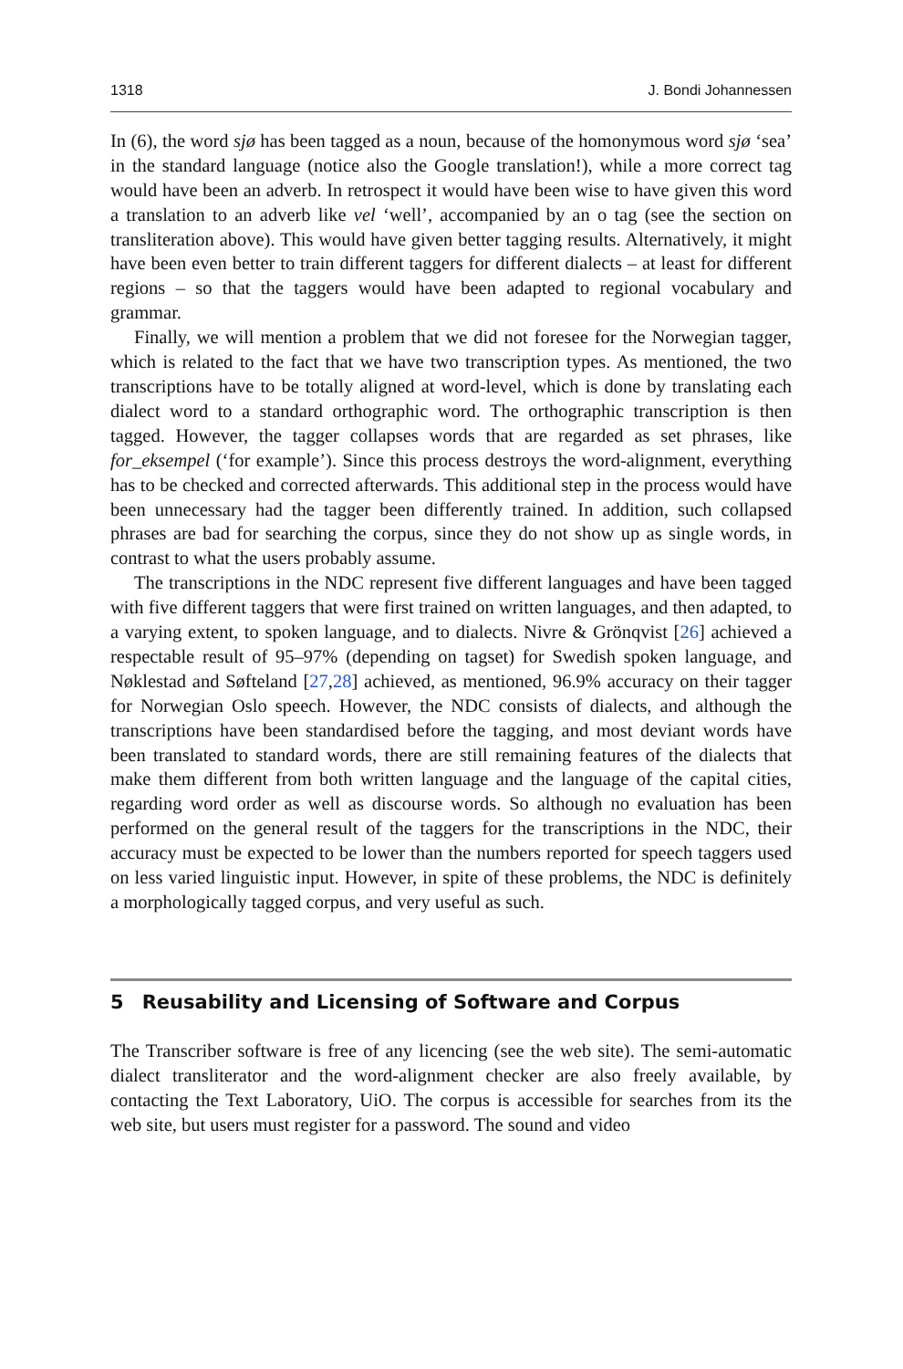1318 J. Bondi Johannessen
In (6), the word sjø has been tagged as a noun, because of the homonymous word sjø ‘sea’ in the standard language (notice also the Google translation!), while a more correct tag would have been an adverb. In retrospect it would have been wise to have given this word a translation to an adverb like vel ‘well’, accompanied by an o tag (see the section on transliteration above). This would have given better tagging results. Alternatively, it might have been even better to train different taggers for different dialects – at least for different regions – so that the taggers would have been adapted to regional vocabulary and grammar.
Finally, we will mention a problem that we did not foresee for the Norwegian tagger, which is related to the fact that we have two transcription types. As mentioned, the two transcriptions have to be totally aligned at word-level, which is done by translating each dialect word to a standard orthographic word. The orthographic transcription is then tagged. However, the tagger collapses words that are regarded as set phrases, like for_eksempel (‘for example’). Since this process destroys the word-alignment, everything has to be checked and corrected afterwards. This additional step in the process would have been unnecessary had the tagger been differently trained. In addition, such collapsed phrases are bad for searching the corpus, since they do not show up as single words, in contrast to what the users probably assume.
The transcriptions in the NDC represent five different languages and have been tagged with five different taggers that were first trained on written languages, and then adapted, to a varying extent, to spoken language, and to dialects. Nivre & Grönqvist [26] achieved a respectable result of 95–97% (depending on tagset) for Swedish spoken language, and Nøklestad and Søfteland [27,28] achieved, as mentioned, 96.9% accuracy on their tagger for Norwegian Oslo speech. However, the NDC consists of dialects, and although the transcriptions have been standardised before the tagging, and most deviant words have been translated to standard words, there are still remaining features of the dialects that make them different from both written language and the language of the capital cities, regarding word order as well as discourse words. So although no evaluation has been performed on the general result of the taggers for the transcriptions in the NDC, their accuracy must be expected to be lower than the numbers reported for speech taggers used on less varied linguistic input. However, in spite of these problems, the NDC is definitely a morphologically tagged corpus, and very useful as such.
5 Reusability and Licensing of Software and Corpus
The Transcriber software is free of any licencing (see the web site). The semi-automatic dialect transliterator and the word-alignment checker are also freely available, by contacting the Text Laboratory, UiO. The corpus is accessible for searches from its the web site, but users must register for a password. The sound and video